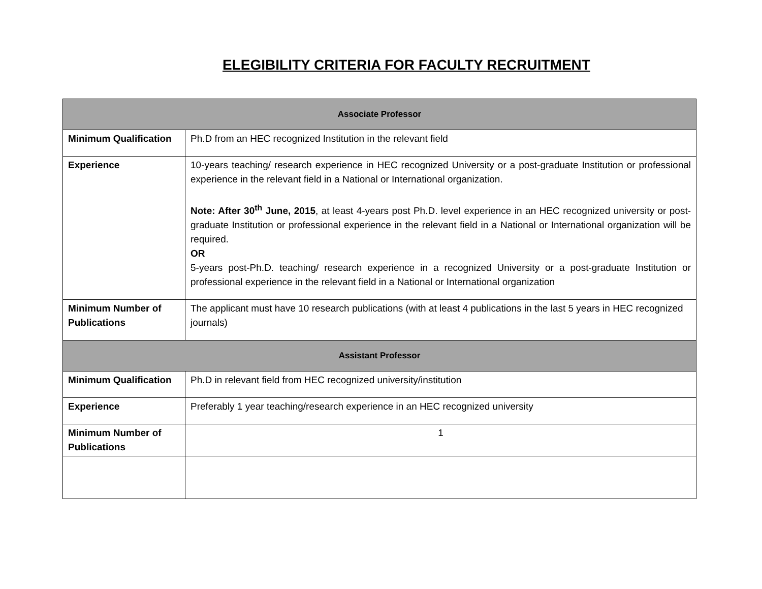ELEGIBILITY CRITERIA FOR FACULTY RECRUITMENT
| Associate Professor | |
| --- | --- |
| Minimum Qualification | Ph.D from an HEC recognized Institution in the relevant field |
| Experience | 10-years teaching/ research experience in HEC recognized University or a post-graduate Institution or professional experience in the relevant field in a National or International organization. Note: After 30<sup>th</sup> June, 2015 , at least 4-years post Ph.D. level experience in an HEC recognized university or post-graduate Institution or professional experience in the relevant field in a National or International organization will be required. OR 5-years post-Ph.D. teaching/ research experience in a recognized University or a post-graduate Institution or professional experience in the relevant field in a National or International organization |
| Minimum Number of Publications | The applicant must have 10 research publications (with at least 4 publications in the last 5 years in HEC recognized journals) |
| Assistant Professor | |
| Minimum Qualification | Ph.D in relevant field from HEC recognized university/institution |
| Experience | Preferably 1 year teaching/research experience in an HEC recognized university |
| Minimum Number of Publications | 1 |